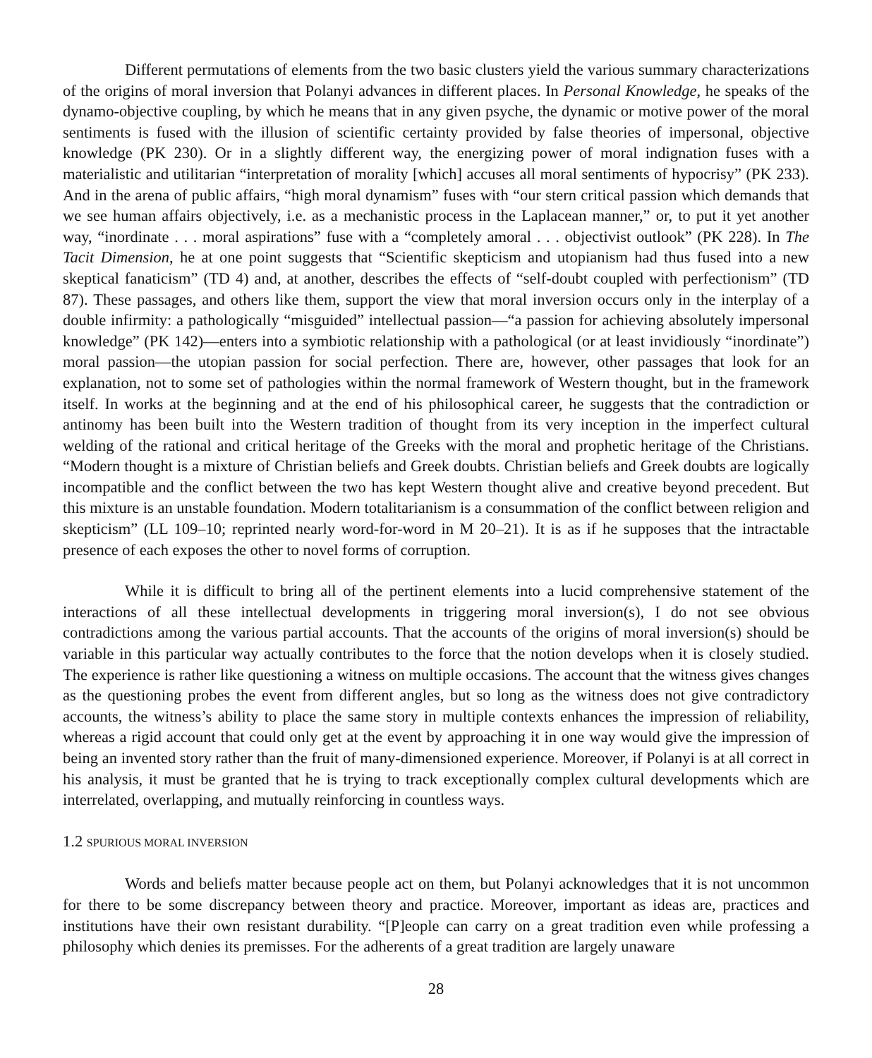Different permutations of elements from the two basic clusters yield the various summary characterizations of the origins of moral inversion that Polanyi advances in different places. In Personal Knowledge, he speaks of the dynamo-objective coupling, by which he means that in any given psyche, the dynamic or motive power of the moral sentiments is fused with the illusion of scientific certainty provided by false theories of impersonal, objective knowledge (PK 230). Or in a slightly different way, the energizing power of moral indignation fuses with a materialistic and utilitarian “interpretation of morality [which] accuses all moral sentiments of hypocrisy” (PK 233). And in the arena of public affairs, “high moral dynamism” fuses with “our stern critical passion which demands that we see human affairs objectively, i.e. as a mechanistic process in the Laplacean manner,” or, to put it yet another way, “inordinate . . . moral aspirations” fuse with a “completely amoral . . . objectivist outlook” (PK 228). In The Tacit Dimension, he at one point suggests that “Scientific skepticism and utopianism had thus fused into a new skeptical fanaticism” (TD 4) and, at another, describes the effects of “self-doubt coupled with perfectionism” (TD 87). These passages, and others like them, support the view that moral inversion occurs only in the interplay of a double infirmity: a pathologically “misguided” intellectual passion—“a passion for achieving absolutely impersonal knowledge” (PK 142)—enters into a symbiotic relationship with a pathological (or at least invidiously “inordinate”) moral passion—the utopian passion for social perfection. There are, however, other passages that look for an explanation, not to some set of pathologies within the normal framework of Western thought, but in the framework itself. In works at the beginning and at the end of his philosophical career, he suggests that the contradiction or antinomy has been built into the Western tradition of thought from its very inception in the imperfect cultural welding of the rational and critical heritage of the Greeks with the moral and prophetic heritage of the Christians. “Modern thought is a mixture of Christian beliefs and Greek doubts. Christian beliefs and Greek doubts are logically incompatible and the conflict between the two has kept Western thought alive and creative beyond precedent. But this mixture is an unstable foundation. Modern totalitarianism is a consummation of the conflict between religion and skepticism” (LL 109–10; reprinted nearly word-for-word in M 20–21). It is as if he supposes that the intractable presence of each exposes the other to novel forms of corruption.
While it is difficult to bring all of the pertinent elements into a lucid comprehensive statement of the interactions of all these intellectual developments in triggering moral inversion(s), I do not see obvious contradictions among the various partial accounts. That the accounts of the origins of moral inversion(s) should be variable in this particular way actually contributes to the force that the notion develops when it is closely studied. The experience is rather like questioning a witness on multiple occasions. The account that the witness gives changes as the questioning probes the event from different angles, but so long as the witness does not give contradictory accounts, the witness’s ability to place the same story in multiple contexts enhances the impression of reliability, whereas a rigid account that could only get at the event by approaching it in one way would give the impression of being an invented story rather than the fruit of many-dimensioned experience. Moreover, if Polanyi is at all correct in his analysis, it must be granted that he is trying to track exceptionally complex cultural developments which are interrelated, overlapping, and mutually reinforcing in countless ways.
1.2 SPURIOUS MORAL INVERSION
Words and beliefs matter because people act on them, but Polanyi acknowledges that it is not uncommon for there to be some discrepancy between theory and practice. Moreover, important as ideas are, practices and institutions have their own resistant durability. “[P]eople can carry on a great tradition even while professing a philosophy which denies its premisses. For the adherents of a great tradition are largely unaware
28